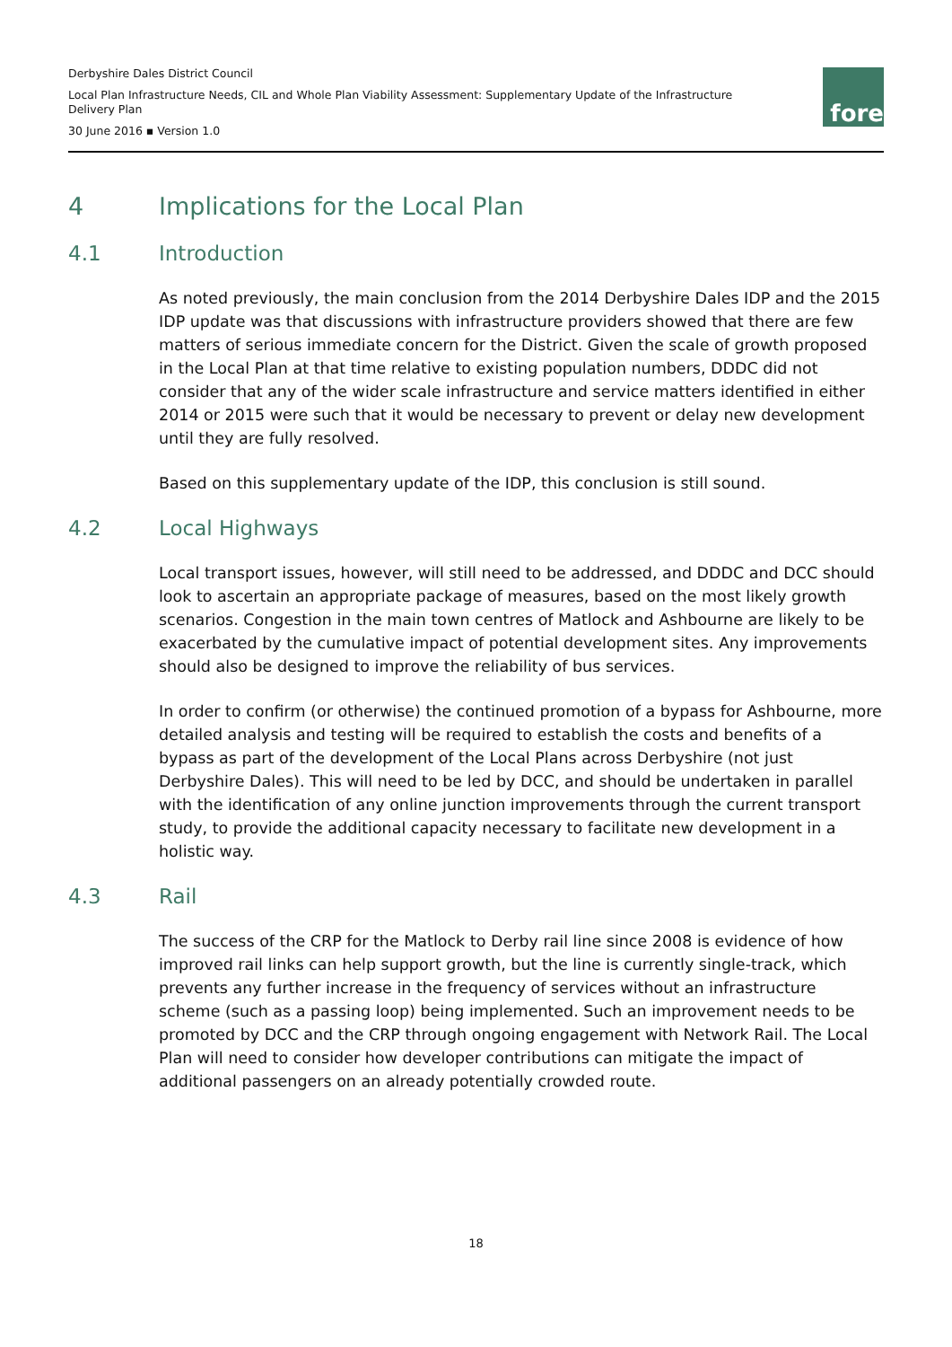Derbyshire Dales District Council
Local Plan Infrastructure Needs, CIL and Whole Plan Viability Assessment: Supplementary Update of the Infrastructure Delivery Plan
30 June 2016 ▪ Version 1.0
fore
4 Implications for the Local Plan
4.1 Introduction
As noted previously, the main conclusion from the 2014 Derbyshire Dales IDP and the 2015 IDP update was that discussions with infrastructure providers showed that there are few matters of serious immediate concern for the District. Given the scale of growth proposed in the Local Plan at that time relative to existing population numbers, DDDC did not consider that any of the wider scale infrastructure and service matters identified in either 2014 or 2015 were such that it would be necessary to prevent or delay new development until they are fully resolved.
Based on this supplementary update of the IDP, this conclusion is still sound.
4.2 Local Highways
Local transport issues, however, will still need to be addressed, and DDDC and DCC should look to ascertain an appropriate package of measures, based on the most likely growth scenarios. Congestion in the main town centres of Matlock and Ashbourne are likely to be exacerbated by the cumulative impact of potential development sites. Any improvements should also be designed to improve the reliability of bus services.
In order to confirm (or otherwise) the continued promotion of a bypass for Ashbourne, more detailed analysis and testing will be required to establish the costs and benefits of a bypass as part of the development of the Local Plans across Derbyshire (not just Derbyshire Dales). This will need to be led by DCC, and should be undertaken in parallel with the identification of any online junction improvements through the current transport study, to provide the additional capacity necessary to facilitate new development in a holistic way.
4.3 Rail
The success of the CRP for the Matlock to Derby rail line since 2008 is evidence of how improved rail links can help support growth, but the line is currently single-track, which prevents any further increase in the frequency of services without an infrastructure scheme (such as a passing loop) being implemented. Such an improvement needs to be promoted by DCC and the CRP through ongoing engagement with Network Rail. The Local Plan will need to consider how developer contributions can mitigate the impact of additional passengers on an already potentially crowded route.
18